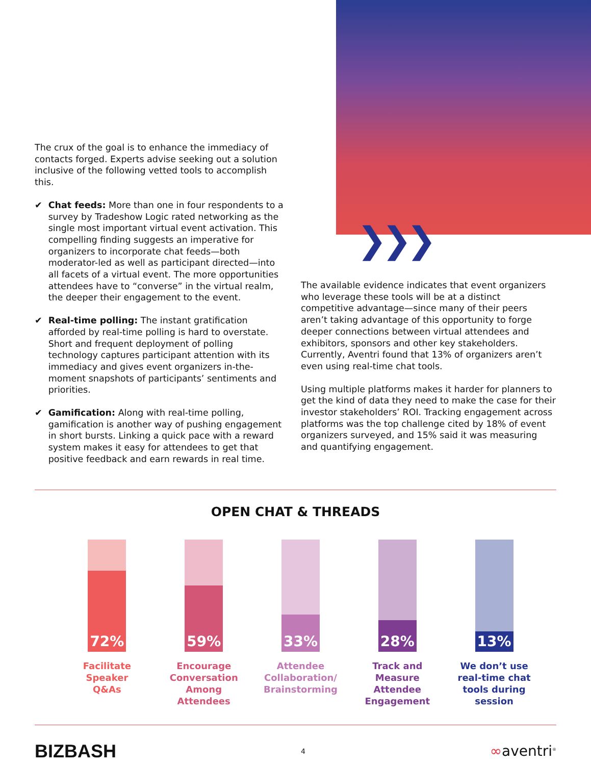❯❯❯
The crux of the goal is to enhance the immediacy of contacts forged. Experts advise seeking out a solution inclusive of the following vetted tools to accomplish this.
✔ Chat feeds: More than one in four respondents to a survey by Tradeshow Logic rated networking as the single most important virtual event activation. This compelling finding suggests an imperative for organizers to incorporate chat feeds—both moderator-led as well as participant directed—into all facets of a virtual event. The more opportunities attendees have to “converse” in the virtual realm, the deeper their engagement to the event.
✔ Real-time polling: The instant gratification afforded by real-time polling is hard to overstate. Short and frequent deployment of polling technology captures participant attention with its immediacy and gives event organizers in-the-moment snapshots of participants’ sentiments and priorities.
✔ Gamification: Along with real-time polling, gamification is another way of pushing engagement in short bursts. Linking a quick pace with a reward system makes it easy for attendees to get that positive feedback and earn rewards in real time.
The available evidence indicates that event organizers who leverage these tools will be at a distinct competitive advantage—since many of their peers aren’t taking advantage of this opportunity to forge deeper connections between virtual attendees and exhibitors, sponsors and other key stakeholders. Currently, Aventri found that 13% of organizers aren’t even using real-time chat tools.
Using multiple platforms makes it harder for planners to get the kind of data they need to make the case for their investor stakeholders’ ROI. Tracking engagement across platforms was the top challenge cited by 18% of event organizers surveyed, and 15% said it was measuring and quantifying engagement.
OPEN CHAT & THREADS
72%
Facilitate
Speaker
Q&As
59%
Encourage
Conversation
Among
Attendees
33%
Attendee
Collaboration/
Brainstorming
28%
Track and
Measure
Attendee
Engagement
13%
We don’t use
real-time chat
tools during
session
BIZBASH 4 ∞aventri<sup>®</sup>